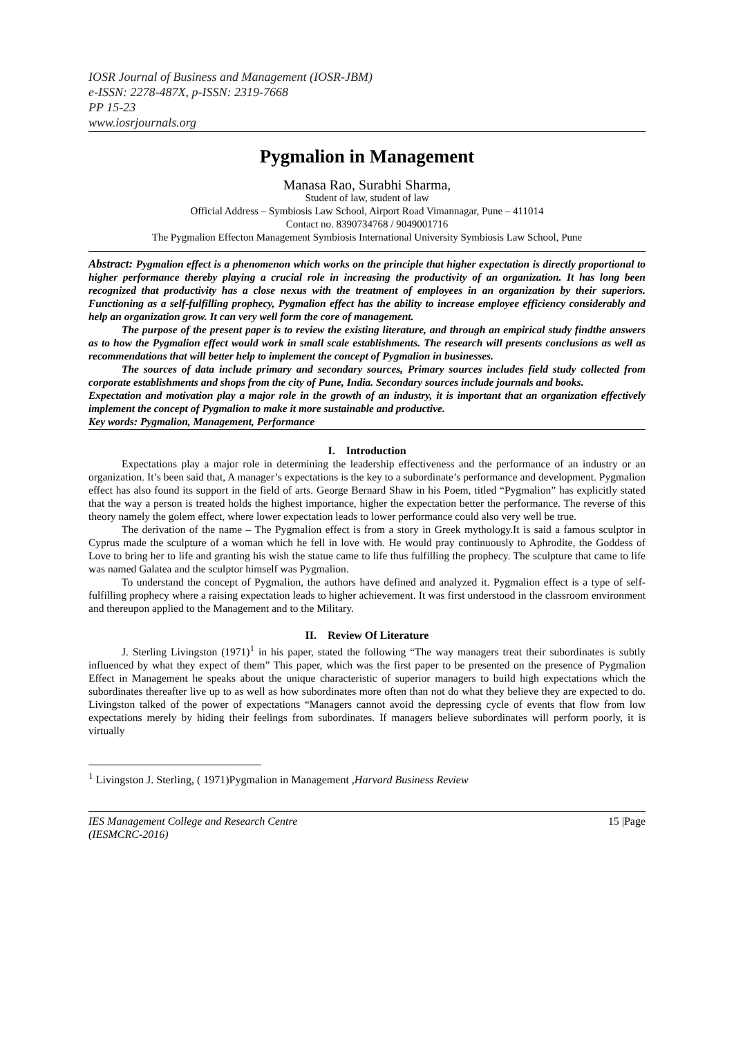IOSR Journal of Business and Management (IOSR-JBM)
e-ISSN: 2278-487X, p-ISSN: 2319-7668
PP 15-23
www.iosrjournals.org
Pygmalion in Management
Manasa Rao, Surabhi Sharma,
Student of law, student of law
Official Address – Symbiosis Law School, Airport Road Vimannagar, Pune – 411014
Contact no. 8390734768 / 9049001716
The Pygmalion Effecton Management Symbiosis International University Symbiosis Law School, Pune
Abstract: Pygmalion effect is a phenomenon which works on the principle that higher expectation is directly proportional to higher performance thereby playing a crucial role in increasing the productivity of an organization. It has long been recognized that productivity has a close nexus with the treatment of employees in an organization by their superiors. Functioning as a self-fulfilling prophecy, Pygmalion effect has the ability to increase employee efficiency considerably and help an organization grow. It can very well form the core of management.
The purpose of the present paper is to review the existing literature, and through an empirical study findthe answers as to how the Pygmalion effect would work in small scale establishments. The research will presents conclusions as well as recommendations that will better help to implement the concept of Pygmalion in businesses.
The sources of data include primary and secondary sources, Primary sources includes field study collected from corporate establishments and shops from the city of Pune, India. Secondary sources include journals and books.
Expectation and motivation play a major role in the growth of an industry, it is important that an organization effectively implement the concept of Pygmalion to make it more sustainable and productive.
Key words: Pygmalion, Management, Performance
I. Introduction
Expectations play a major role in determining the leadership effectiveness and the performance of an industry or an organization. It’s been said that, A manager’s expectations is the key to a subordinate’s performance and development. Pygmalion effect has also found its support in the field of arts. George Bernard Shaw in his Poem, titled “Pygmalion” has explicitly stated that the way a person is treated holds the highest importance, higher the expectation better the performance. The reverse of this theory namely the golem effect, where lower expectation leads to lower performance could also very well be true.
The derivation of the name – The Pygmalion effect is from a story in Greek mythology.It is said a famous sculptor in Cyprus made the sculpture of a woman which he fell in love with. He would pray continuously to Aphrodite, the Goddess of Love to bring her to life and granting his wish the statue came to life thus fulfilling the prophecy. The sculpture that came to life was named Galatea and the sculptor himself was Pygmalion.
To understand the concept of Pygmalion, the authors have defined and analyzed it. Pygmalion effect is a type of self-fulfilling prophecy where a raising expectation leads to higher achievement. It was first understood in the classroom environment and thereupon applied to the Management and to the Military.
II. Review Of Literature
J. Sterling Livingston (1971)<sup>1</sup> in his paper, stated the following “The way managers treat their subordinates is subtly influenced by what they expect of them” This paper, which was the first paper to be presented on the presence of Pygmalion Effect in Management he speaks about the unique characteristic of superior managers to build high expectations which the subordinates thereafter live up to as well as how subordinates more often than not do what they believe they are expected to do. Livingston talked of the power of expectations “Managers cannot avoid the depressing cycle of events that flow from low expectations merely by hiding their feelings from subordinates. If managers believe subordinates will perform poorly, it is virtually
<sup>1</sup> Livingston J. Sterling, ( 1971)Pygmalion in Management ,Harvard Business Review
IES Management College and Research Centre
(IESMCRC-2016) 15 |Page